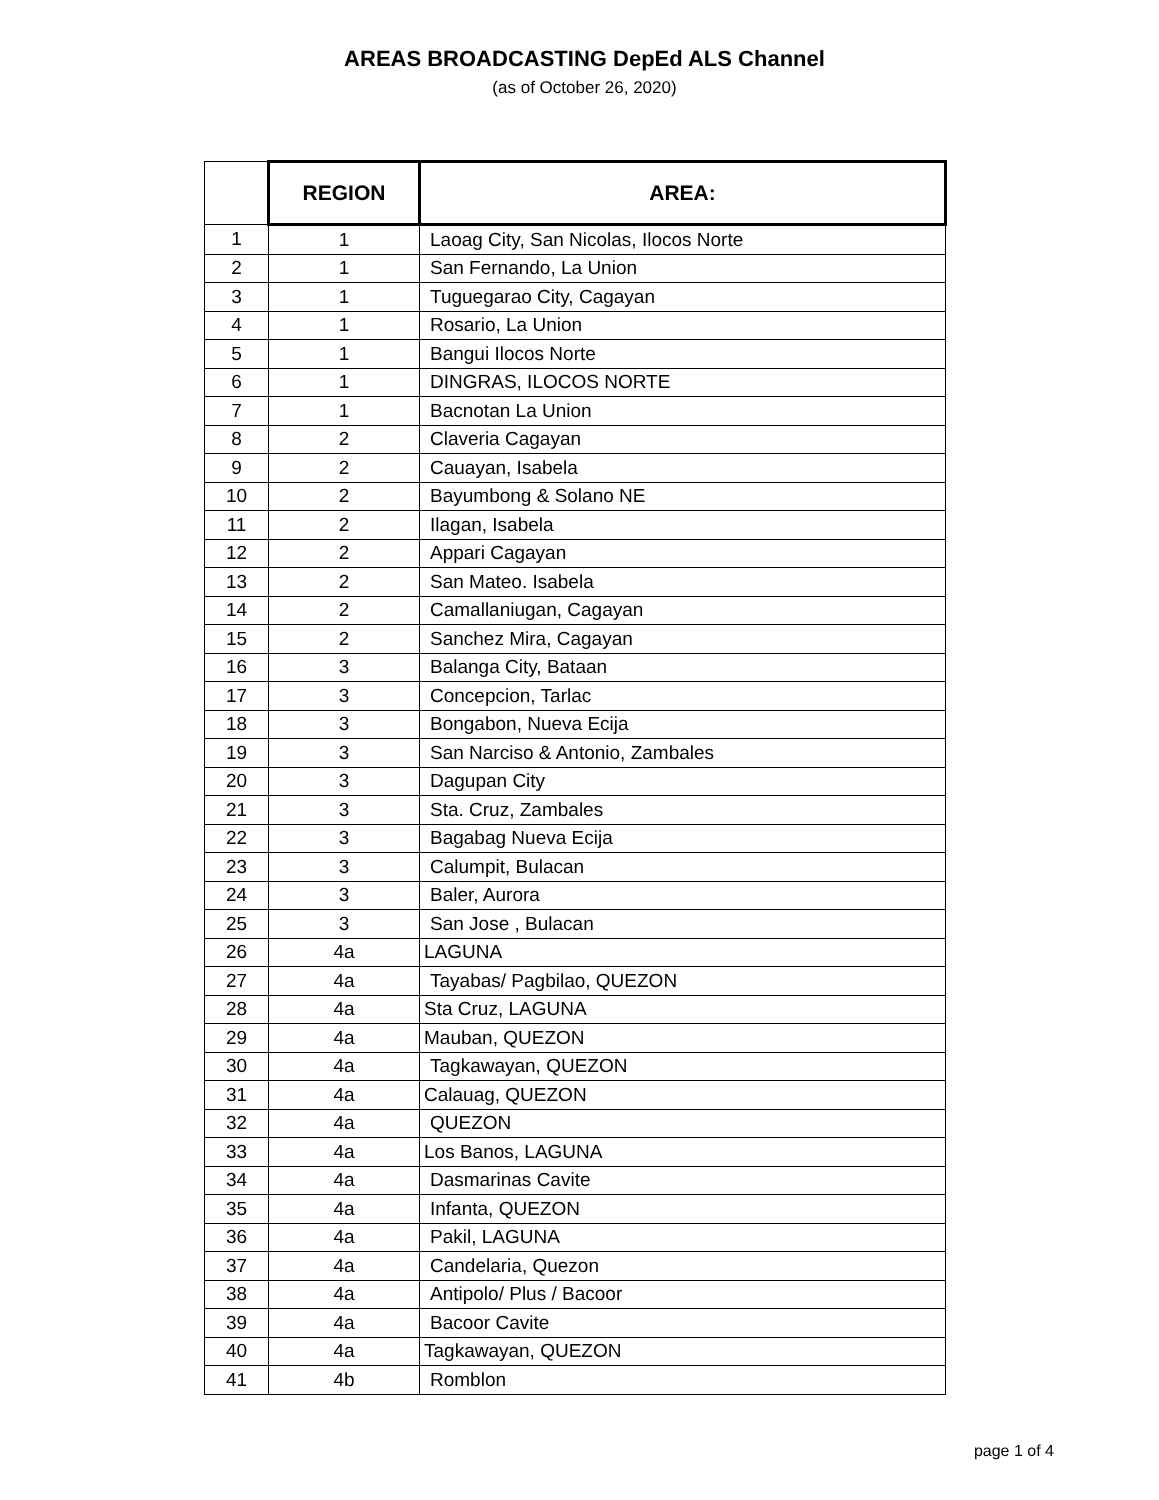AREAS BROADCASTING DepEd ALS Channel
(as of October 26, 2020)
| | REGION | AREA: |
| 1 | 1 | Laoag City, San Nicolas, Ilocos Norte |
| 2 | 1 | San Fernando, La Union |
| 3 | 1 | Tuguegarao City, Cagayan |
| 4 | 1 | Rosario, La Union |
| 5 | 1 | Bangui Ilocos Norte |
| 6 | 1 | DINGRAS, ILOCOS NORTE |
| 7 | 1 | Bacnotan La Union |
| 8 | 2 | Claveria Cagayan |
| 9 | 2 | Cauayan, Isabela |
| 10 | 2 | Bayumbong & Solano NE |
| 11 | 2 | Ilagan, Isabela |
| 12 | 2 | Appari Cagayan |
| 13 | 2 | San Mateo. Isabela |
| 14 | 2 | Camallaniugan, Cagayan |
| 15 | 2 | Sanchez Mira, Cagayan |
| 16 | 3 | Balanga City, Bataan |
| 17 | 3 | Concepcion, Tarlac |
| 18 | 3 | Bongabon, Nueva Ecija |
| 19 | 3 | San Narciso & Antonio, Zambales |
| 20 | 3 | Dagupan City |
| 21 | 3 | Sta. Cruz, Zambales |
| 22 | 3 | Bagabag Nueva Ecija |
| 23 | 3 | Calumpit, Bulacan |
| 24 | 3 | Baler, Aurora |
| 25 | 3 | San Jose , Bulacan |
| 26 | 4a | LAGUNA |
| 27 | 4a | Tayabas/ Pagbilao, QUEZON |
| 28 | 4a | Sta Cruz, LAGUNA |
| 29 | 4a | Mauban, QUEZON |
| 30 | 4a | Tagkawayan, QUEZON |
| 31 | 4a | Calauag, QUEZON |
| 32 | 4a | QUEZON |
| 33 | 4a | Los Banos, LAGUNA |
| 34 | 4a | Dasmarinas Cavite |
| 35 | 4a | Infanta, QUEZON |
| 36 | 4a | Pakil, LAGUNA |
| 37 | 4a | Candelaria, Quezon |
| 38 | 4a | Antipolo/ Plus / Bacoor |
| 39 | 4a | Bacoor Cavite |
| 40 | 4a | Tagkawayan, QUEZON |
| 41 | 4b | Romblon |
page 1 of 4